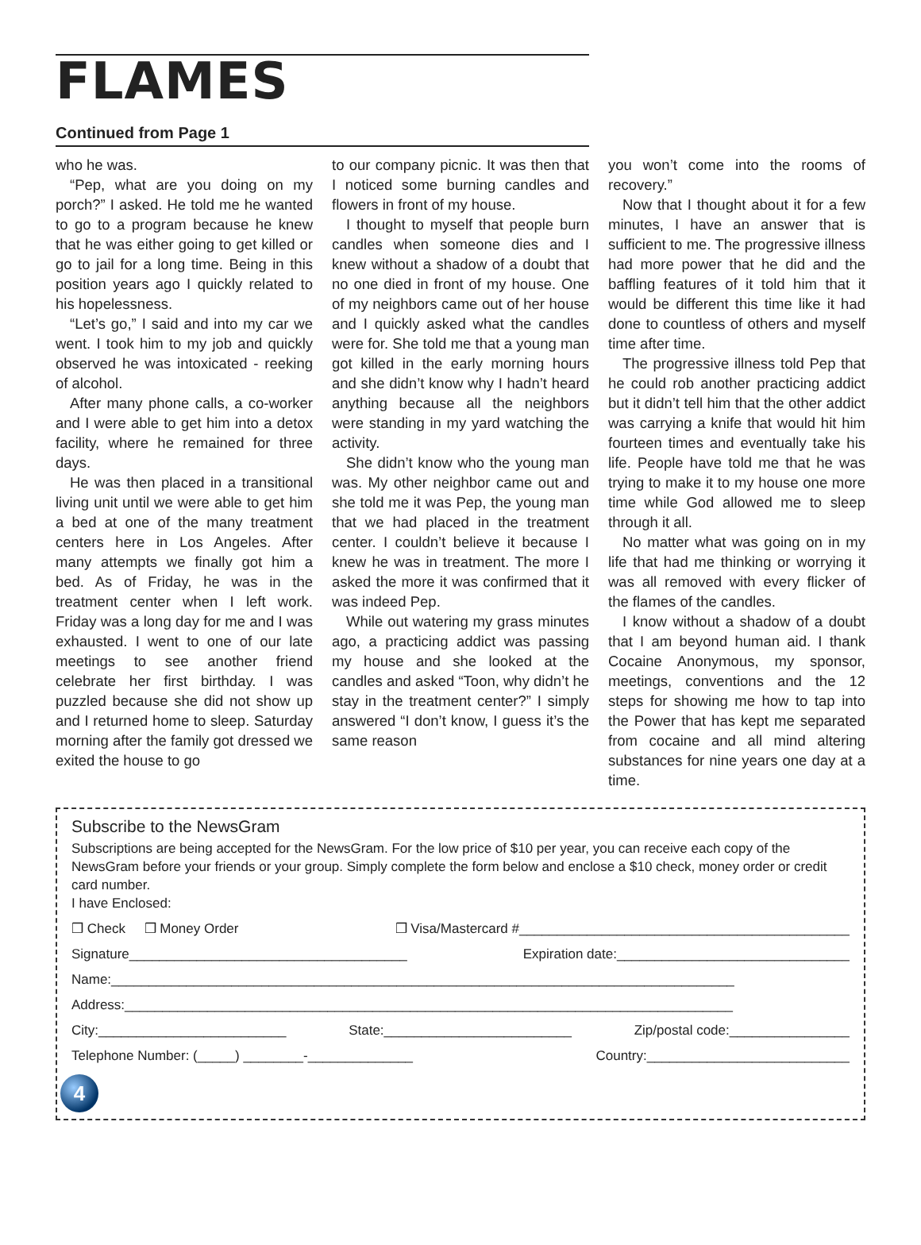FLAMES
Continued from Page 1
who he was.
“Pep, what are you doing on my porch?” I asked. He told me he wanted to go to a program because he knew that he was either going to get killed or go to jail for a long time. Being in this position years ago I quickly related to his hopelessness.
“Let’s go,” I said and into my car we went. I took him to my job and quickly observed he was intoxicated - reeking of alcohol.
After many phone calls, a co-worker and I were able to get him into a detox facility, where he remained for three days.
He was then placed in a transitional living unit until we were able to get him a bed at one of the many treatment centers here in Los Angeles. After many attempts we finally got him a bed. As of Friday, he was in the treatment center when I left work. Friday was a long day for me and I was exhausted. I went to one of our late meetings to see another friend celebrate her first birthday. I was puzzled because she did not show up and I returned home to sleep. Saturday morning after the family got dressed we exited the house to go
to our company picnic. It was then that I noticed some burning candles and flowers in front of my house.
I thought to myself that people burn candles when someone dies and I knew without a shadow of a doubt that no one died in front of my house. One of my neighbors came out of her house and I quickly asked what the candles were for. She told me that a young man got killed in the early morning hours and she didn’t know why I hadn’t heard anything because all the neighbors were standing in my yard watching the activity.
She didn’t know who the young man was. My other neighbor came out and she told me it was Pep, the young man that we had placed in the treatment center. I couldn’t believe it because I knew he was in treatment. The more I asked the more it was confirmed that it was indeed Pep.
While out watering my grass minutes ago, a practicing addict was passing my house and she looked at the candles and asked “Toon, why didn’t he stay in the treatment center?” I simply answered “I don’t know, I guess it’s the same reason
you won’t come into the rooms of recovery.”
Now that I thought about it for a few minutes, I have an answer that is sufficient to me. The progressive illness had more power that he did and the baffling features of it told him that it would be different this time like it had done to countless of others and myself time after time.
The progressive illness told Pep that he could rob another practicing addict but it didn’t tell him that the other addict was carrying a knife that would hit him fourteen times and eventually take his life. People have told me that he was trying to make it to my house one more time while God allowed me to sleep through it all.
No matter what was going on in my life that had me thinking or worrying it was all removed with every flicker of the flames of the candles.
I know without a shadow of a doubt that I am beyond human aid. I thank Cocaine Anonymous, my sponsor, meetings, conventions and the 12 steps for showing me how to tap into the Power that has kept me separated from cocaine and all mind altering substances for nine years one day at a time.
Subscribe to the NewsGram
Subscriptions are being accepted for the NewsGram. For the low price of $10 per year, you can receive each copy of the NewsGram before your friends or your group. Simply complete the form below and enclose a $10 check, money order or credit card number.
I have Enclosed:
❒ Check ❒ Money Order ❒ Visa/Mastercard #____________________________________________
Signature_____________________________________ Expiration date:_______________________________
Name:___________________________________________________________________________________
Address:_________________________________________________________________________________
City:_________________________ State:_________________________ Zip/postal code:________________
Telephone Number: (_____) ________-______________ Country:___________________________
4